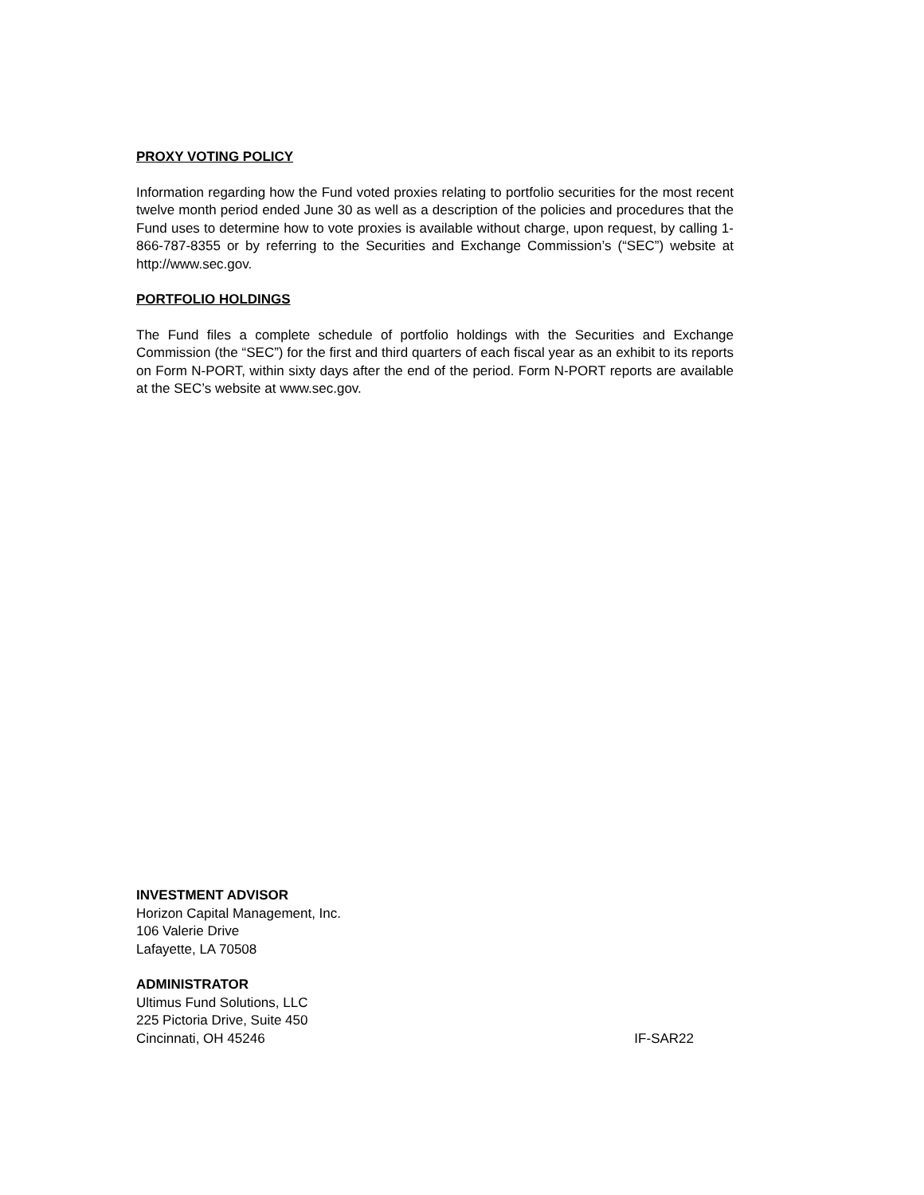PROXY VOTING POLICY
Information regarding how the Fund voted proxies relating to portfolio securities for the most recent twelve month period ended June 30 as well as a description of the policies and procedures that the Fund uses to determine how to vote proxies is available without charge, upon request, by calling 1-866-787-8355 or by referring to the Securities and Exchange Commission’s (“SEC”) website at http://www.sec.gov.
PORTFOLIO HOLDINGS
The Fund files a complete schedule of portfolio holdings with the Securities and Exchange Commission (the “SEC”) for the first and third quarters of each fiscal year as an exhibit to its reports on Form N-PORT, within sixty days after the end of the period. Form N-PORT reports are available at the SEC’s website at www.sec.gov.
INVESTMENT ADVISOR
Horizon Capital Management, Inc.
106 Valerie Drive
Lafayette, LA 70508
ADMINISTRATOR
Ultimus Fund Solutions, LLC
225 Pictoria Drive, Suite 450
Cincinnati, OH 45246 IF-SAR22